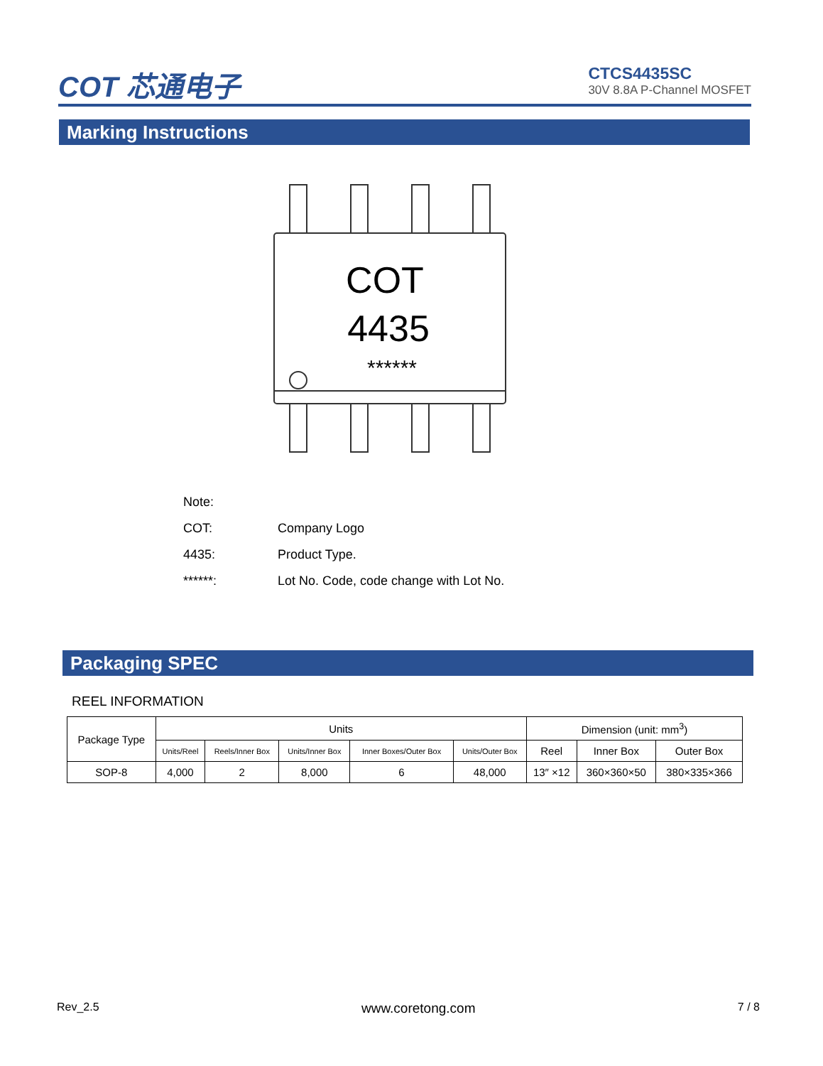COT 芯通电子
CTCS4435SC
30V 8.8A P-Channel MOSFET
Marking Instructions
COT
4435
******
Note:
COT: Company Logo
4435: Product Type.
******: Lot No. Code, code change with Lot No.
Packaging SPEC
REEL INFORMATION
| Package Type | Units | | | | | Dimension (unit: mm<sup>3</sup>) | | |
| --- | --- | --- | --- | --- | --- | --- | --- | --- |
| | Units/Reel | Reels/Inner Box | Units/Inner Box | Inner Boxes/Outer Box | Units/Outer Box | Reel | Inner Box | Outer Box |
| SOP-8 | 4,000 | 2 | 8,000 | 6 | 48,000 | 13″ ×12 | 360×360×50 | 380×335×366 |
Rev_2.5 www.coretong.com 7 / 8